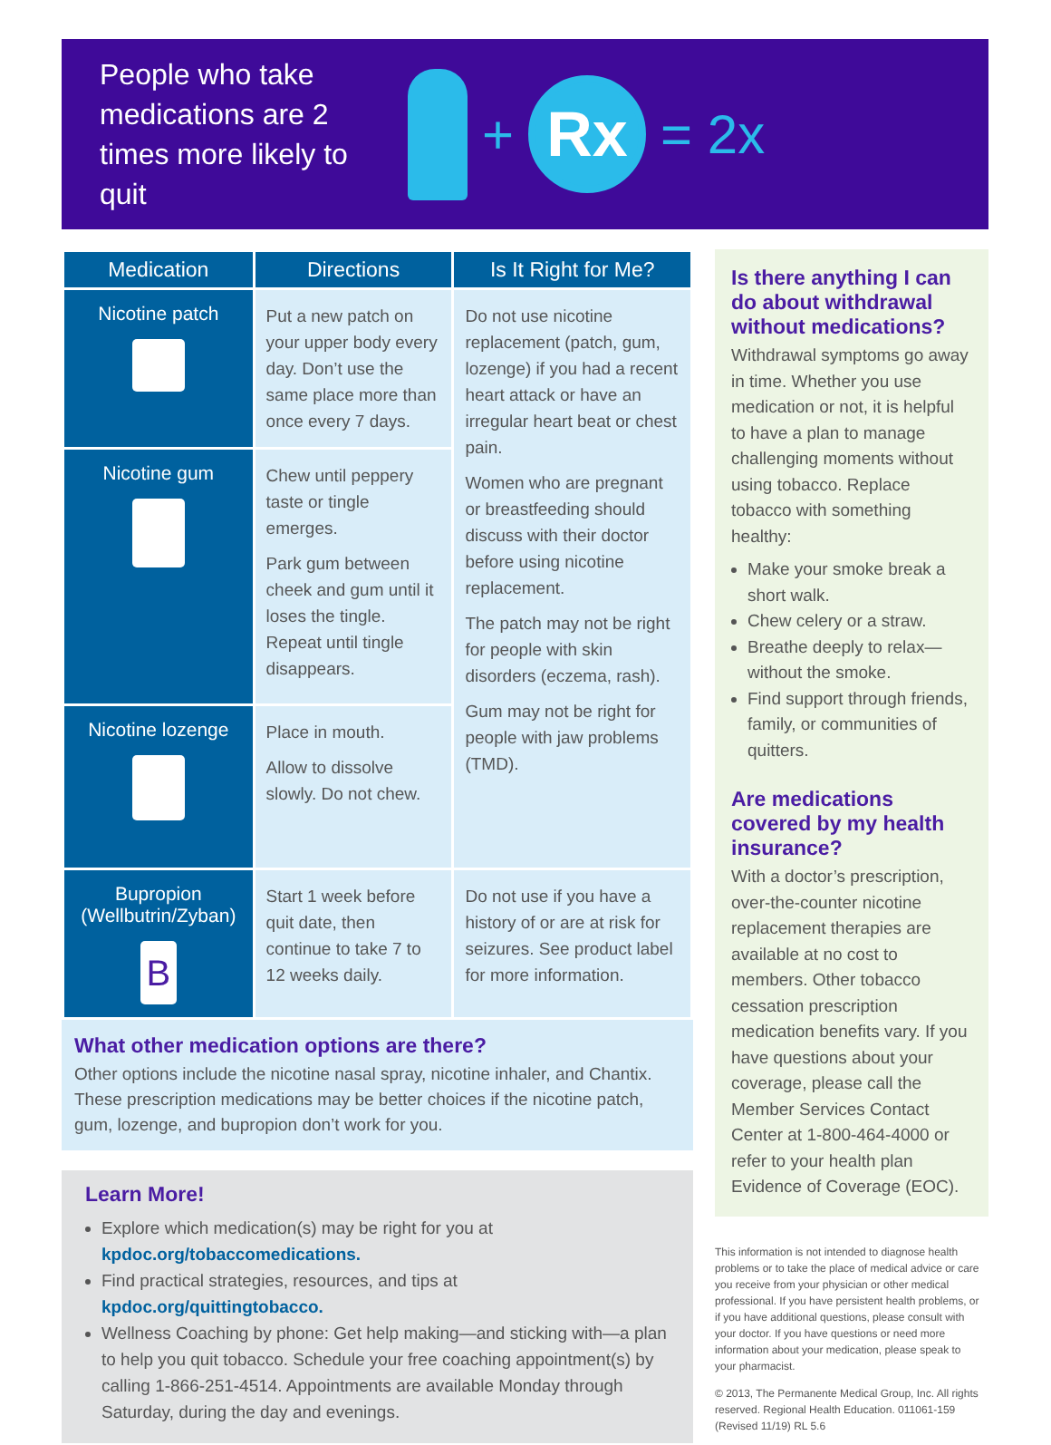People who take medications are 2 times more likely to quit
+
Rx
= 2x
| Medication | Directions | Is It Right for Me? |
| --- | --- | --- |
| Nicotine patch | Put a new patch on your upper body every day. Don’t use the same place more than once every 7 days. | Do not use nicotine replacement (patch, gum, lozenge) if you had a recent heart attack or have an irregular heart beat or chest pain. Women who are pregnant or breastfeeding should discuss with their doctor before using nicotine replacement. The patch may not be right for people with skin disorders (eczema, rash). Gum may not be right for people with jaw problems (TMD). |
| Nicotine gum | Chew until peppery taste or tingle emerges. Park gum between cheek and gum until it loses the tingle. Repeat until tingle disappears. | |
| Nicotine lozenge | Place in mouth. Allow to dissolve slowly. Do not chew. | |
| Bupropion (Wellbutrin/Zyban) B | Start 1 week before quit date, then continue to take 7 to 12 weeks daily. | Do not use if you have a history of or are at risk for seizures. See product label for more information. |
What other medication options are there?
Other options include the nicotine nasal spray, nicotine inhaler, and Chantix. These prescription medications may be better choices if the nicotine patch, gum, lozenge, and bupropion don’t work for you.
Learn More!
Explore which medication(s) may be right for you at kpdoc.org/tobaccomedications.
Find practical strategies, resources, and tips at kpdoc.org/quittingtobacco.
Wellness Coaching by phone: Get help making—and sticking with—a plan to help you quit tobacco. Schedule your free coaching appointment(s) by calling 1-866-251-4514. Appointments are available Monday through Saturday, during the day and evenings.
Is there anything I can do about withdrawal without medications?
Withdrawal symptoms go away in time. Whether you use medication or not, it is helpful to have a plan to manage challenging moments without using tobacco. Replace tobacco with something healthy:
Make your smoke break a short walk.
Chew celery or a straw.
Breathe deeply to relax—without the smoke.
Find support through friends, family, or communities of quitters.
Are medications covered by my health insurance?
With a doctor’s prescription, over-the-counter nicotine replacement therapies are available at no cost to members. Other tobacco cessation prescription medication benefits vary. If you have questions about your coverage, please call the Member Services Contact Center at 1-800-464-4000 or refer to your health plan Evidence of Coverage (EOC).
This information is not intended to diagnose health problems or to take the place of medical advice or care you receive from your physician or other medical professional. If you have persistent health problems, or if you have additional questions, please consult with your doctor. If you have questions or need more information about your medication, please speak to your pharmacist.
© 2013, The Permanente Medical Group, Inc. All rights reserved. Regional Health Education. 011061-159 (Revised 11/19) RL 5.6